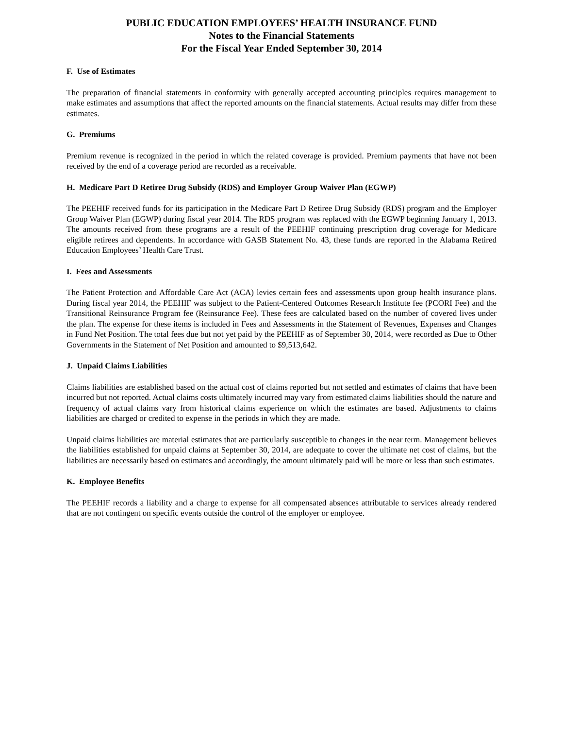PUBLIC EDUCATION EMPLOYEES’ HEALTH INSURANCE FUND
Notes to the Financial Statements
For the Fiscal Year Ended September 30, 2014
F. Use of Estimates
The preparation of financial statements in conformity with generally accepted accounting principles requires management to make estimates and assumptions that affect the reported amounts on the financial statements. Actual results may differ from these estimates.
G. Premiums
Premium revenue is recognized in the period in which the related coverage is provided. Premium payments that have not been received by the end of a coverage period are recorded as a receivable.
H. Medicare Part D Retiree Drug Subsidy (RDS) and Employer Group Waiver Plan (EGWP)
The PEEHIF received funds for its participation in the Medicare Part D Retiree Drug Subsidy (RDS) program and the Employer Group Waiver Plan (EGWP) during fiscal year 2014. The RDS program was replaced with the EGWP beginning January 1, 2013. The amounts received from these programs are a result of the PEEHIF continuing prescription drug coverage for Medicare eligible retirees and dependents. In accordance with GASB Statement No. 43, these funds are reported in the Alabama Retired Education Employees’ Health Care Trust.
I. Fees and Assessments
The Patient Protection and Affordable Care Act (ACA) levies certain fees and assessments upon group health insurance plans. During fiscal year 2014, the PEEHIF was subject to the Patient-Centered Outcomes Research Institute fee (PCORI Fee) and the Transitional Reinsurance Program fee (Reinsurance Fee). These fees are calculated based on the number of covered lives under the plan. The expense for these items is included in Fees and Assessments in the Statement of Revenues, Expenses and Changes in Fund Net Position. The total fees due but not yet paid by the PEEHIF as of September 30, 2014, were recorded as Due to Other Governments in the Statement of Net Position and amounted to $9,513,642.
J. Unpaid Claims Liabilities
Claims liabilities are established based on the actual cost of claims reported but not settled and estimates of claims that have been incurred but not reported. Actual claims costs ultimately incurred may vary from estimated claims liabilities should the nature and frequency of actual claims vary from historical claims experience on which the estimates are based. Adjustments to claims liabilities are charged or credited to expense in the periods in which they are made.
Unpaid claims liabilities are material estimates that are particularly susceptible to changes in the near term. Management believes the liabilities established for unpaid claims at September 30, 2014, are adequate to cover the ultimate net cost of claims, but the liabilities are necessarily based on estimates and accordingly, the amount ultimately paid will be more or less than such estimates.
K. Employee Benefits
The PEEHIF records a liability and a charge to expense for all compensated absences attributable to services already rendered that are not contingent on specific events outside the control of the employer or employee.